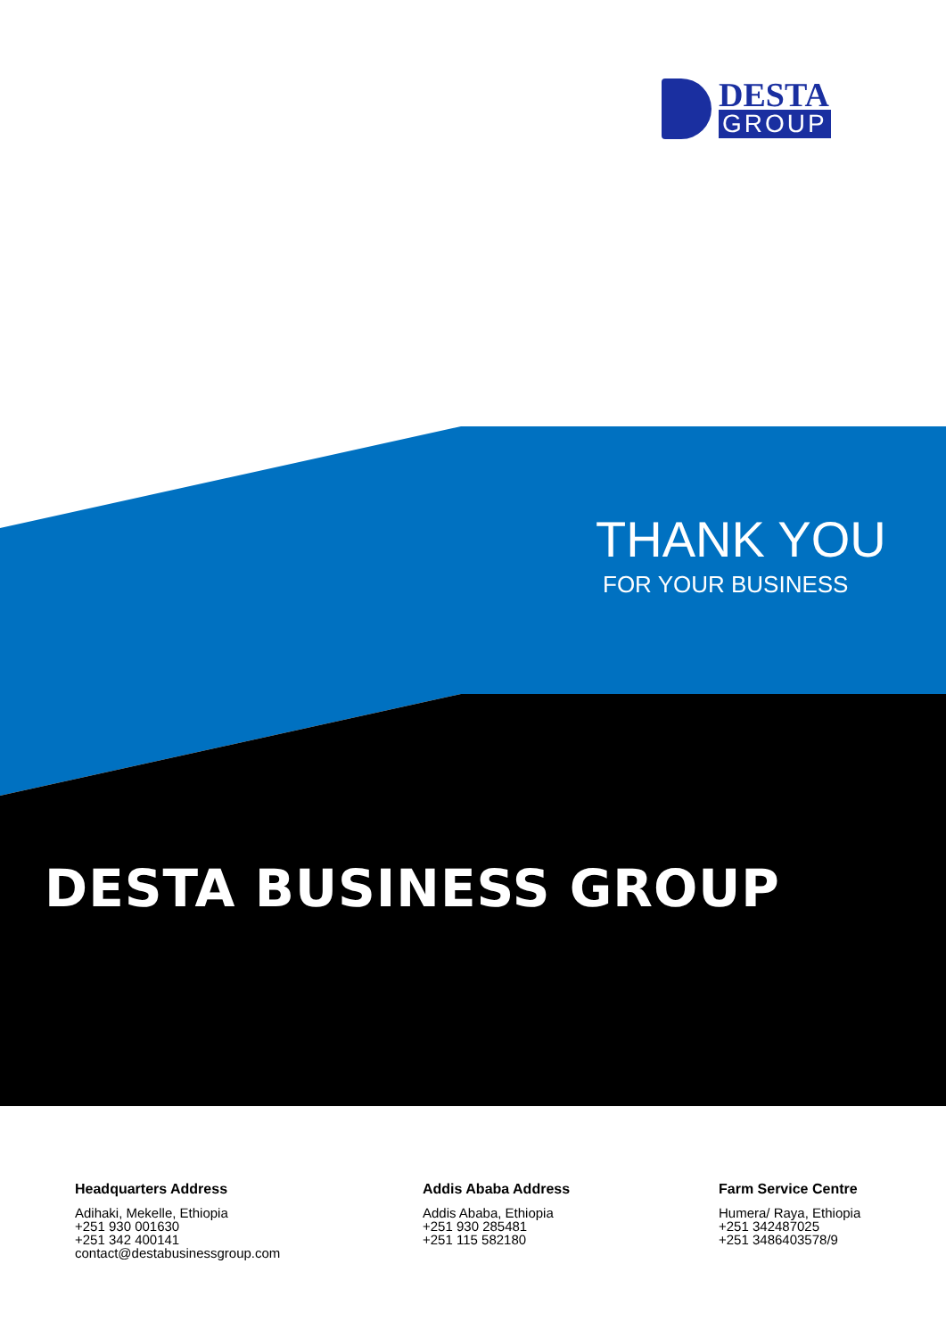DESTA
GROUP
THANK YOU
FOR YOUR BUSINESS
DESTA BUSINESS GROUP
Headquarters Address
Adihaki, Mekelle, Ethiopia
+251 930 001630
+251 342 400141
contact@destabusinessgroup.com
Addis Ababa Address
Addis Ababa, Ethiopia
+251 930 285481
+251 115 582180
Farm Service Centre
Humera/ Raya, Ethiopia
+251 342487025
+251 3486403578/9